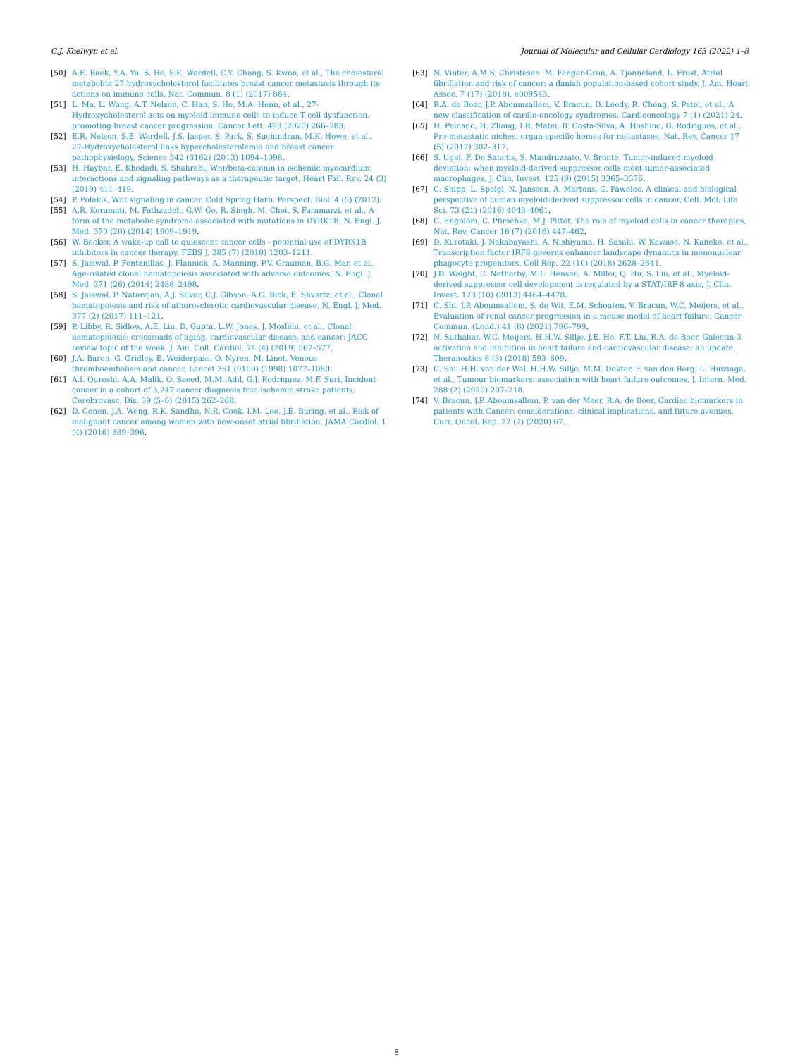G.J. Koelwyn et al. Journal of Molecular and Cellular Cardiology 163 (2022) 1–8
[50] A.E. Baek, Y.A. Yu, S. He, S.E. Wardell, C.Y. Chang, S. Kwon, et al., The cholesterol metabolite 27 hydroxycholesterol facilitates breast cancer metastasis through its actions on immune cells, Nat. Commun. 8 (1) (2017) 864.
[51] L. Ma, L. Wang, A.T. Nelson, C. Han, S. He, M.A. Henn, et al., 27-Hydroxycholesterol acts on myeloid immune cells to induce T cell dysfunction, promoting breast cancer progression, Cancer Lett. 493 (2020) 266–283.
[52] E.R. Nelson, S.E. Wardell, J.S. Jasper, S. Park, S. Suchindran, M.K. Howe, et al., 27-Hydroxycholesterol links hypercholesterolemia and breast cancer pathophysiology, Science 342 (6162) (2013) 1094–1098.
[53] H. Haybar, E. Khodadi, S. Shahrabi, Wnt/beta-catenin in ischemic myocardium: interactions and signaling pathways as a therapeutic target, Heart Fail. Rev. 24 (3) (2019) 411–419.
[54] P. Polakis, Wnt signaling in cancer, Cold Spring Harb. Perspect. Biol. 4 (5) (2012).
[55] A.R. Keramati, M. Fathzadeh, G.W. Go, R. Singh, M. Choi, S. Faramarzi, et al., A form of the metabolic syndrome associated with mutations in DYRK1B, N. Engl. J. Med. 370 (20) (2014) 1909–1919.
[56] W. Becker, A wake-up call to quiescent cancer cells - potential use of DYRK1B inhibitors in cancer therapy, FEBS J. 285 (7) (2018) 1203–1211.
[57] S. Jaiswal, P. Fontanillas, J. Flannick, A. Manning, P.V. Grauman, B.G. Mar, et al., Age-related clonal hematopoiesis associated with adverse outcomes, N. Engl. J. Med. 371 (26) (2014) 2488–2498.
[58] S. Jaiswal, P. Natarajan, A.J. Silver, C.J. Gibson, A.G. Bick, E. Shvartz, et al., Clonal hematopoiesis and risk of atherosclerotic cardiovascular disease, N. Engl. J. Med. 377 (2) (2017) 111–121.
[59] P. Libby, R. Sidlow, A.E. Lin, D. Gupta, L.W. Jones, J. Moslehi, et al., Clonal hematopoiesis: crossroads of aging, cardiovascular disease, and cancer: JACC review topic of the week, J. Am. Coll. Cardiol. 74 (4) (2019) 567–577.
[60] J.A. Baron, G. Gridley, E. Weiderpass, O. Nyren, M. Linet, Venous thromboembolism and cancer, Lancet 351 (9109) (1998) 1077–1080.
[61] A.I. Qureshi, A.A. Malik, O. Saeed, M.M. Adil, G.J. Rodriguez, M.F. Suri, Incident cancer in a cohort of 3,247 cancer diagnosis free ischemic stroke patients, Cerebrovasc. Dis. 39 (5–6) (2015) 262–268.
[62] D. Conen, J.A. Wong, R.K. Sandhu, N.R. Cook, I.M. Lee, J.E. Buring, et al., Risk of malignant cancer among women with new-onset atrial fibrillation, JAMA Cardiol. 1 (4) (2016) 389–396.
[63] N. Vinter, A.M.S. Christesen, M. Fenger-Gron, A. Tjonneland, L. Frost, Atrial fibrillation and risk of cancer: a danish population-based cohort study, J. Am. Heart Assoc. 7 (17) (2018), e009543.
[64] R.A. de Boer, J.P. Aboumsallem, V. Bracun, D. Leedy, R. Cheng, S. Patel, et al., A new classification of cardio-oncology syndromes, Cardiooncology 7 (1) (2021) 24.
[65] H. Peinado, H. Zhang, I.R. Matei, B. Costa-Silva, A. Hoshino, G. Rodrigues, et al., Pre-metastatic niches: organ-specific homes for metastases, Nat. Rev. Cancer 17 (5) (2017) 302–317.
[66] S. Ugel, F. De Sanctis, S. Mandruzzato, V. Bronte, Tumor-induced myeloid deviation: when myeloid-derived suppressor cells meet tumor-associated macrophages, J. Clin. Invest. 125 (9) (2015) 3365–3376.
[67] C. Shipp, L. Speigl, N. Janssen, A. Martens, G. Pawelec, A clinical and biological perspective of human myeloid-derived suppressor cells in cancer, Cell. Mol. Life Sci. 73 (21) (2016) 4043–4061.
[68] C. Engblom, C. Pfirschke, M.J. Pittet, The role of myeloid cells in cancer therapies, Nat. Rev. Cancer 16 (7) (2016) 447–462.
[69] D. Kurotaki, J. Nakabayashi, A. Nishiyama, H. Sasaki, W. Kawase, N. Kaneko, et al., Transcription factor IRF8 governs enhancer landscape dynamics in mononuclear phagocyte progenitors, Cell Rep. 22 (10) (2018) 2628–2641.
[70] J.D. Waight, C. Netherby, M.L. Hensen, A. Miller, Q. Hu, S. Liu, et al., Myeloid-derived suppressor cell development is regulated by a STAT/IRF-8 axis, J. Clin. Invest. 123 (10) (2013) 4464–4478.
[71] C. Shi, J.P. Aboumsallem, S. de Wit, E.M. Schouten, V. Bracun, W.C. Meijers, et al., Evaluation of renal cancer progression in a mouse model of heart failure, Cancer Commun. (Lond.) 41 (8) (2021) 796–799.
[72] N. Suthahar, W.C. Meijers, H.H.W. Sillje, J.E. Ho, F.T. Liu, R.A. de Boer, Galectin-3 activation and inhibition in heart failure and cardiovascular disease: an update, Theranostics 8 (3) (2018) 593–609.
[73] C. Shi, H.H. van der Wal, H.H.W. Sillje, M.M. Dokter, F. van den Berg, L. Huizinga, et al., Tumour biomarkers: association with heart failure outcomes, J. Intern. Med. 288 (2) (2020) 207–218.
[74] V. Bracun, J.P. Aboumsallem, P. van der Meer, R.A. de Boer, Cardiac biomarkers in patients with Cancer: considerations, clinical implications, and future avenues, Curr. Oncol. Rep. 22 (7) (2020) 67.
8